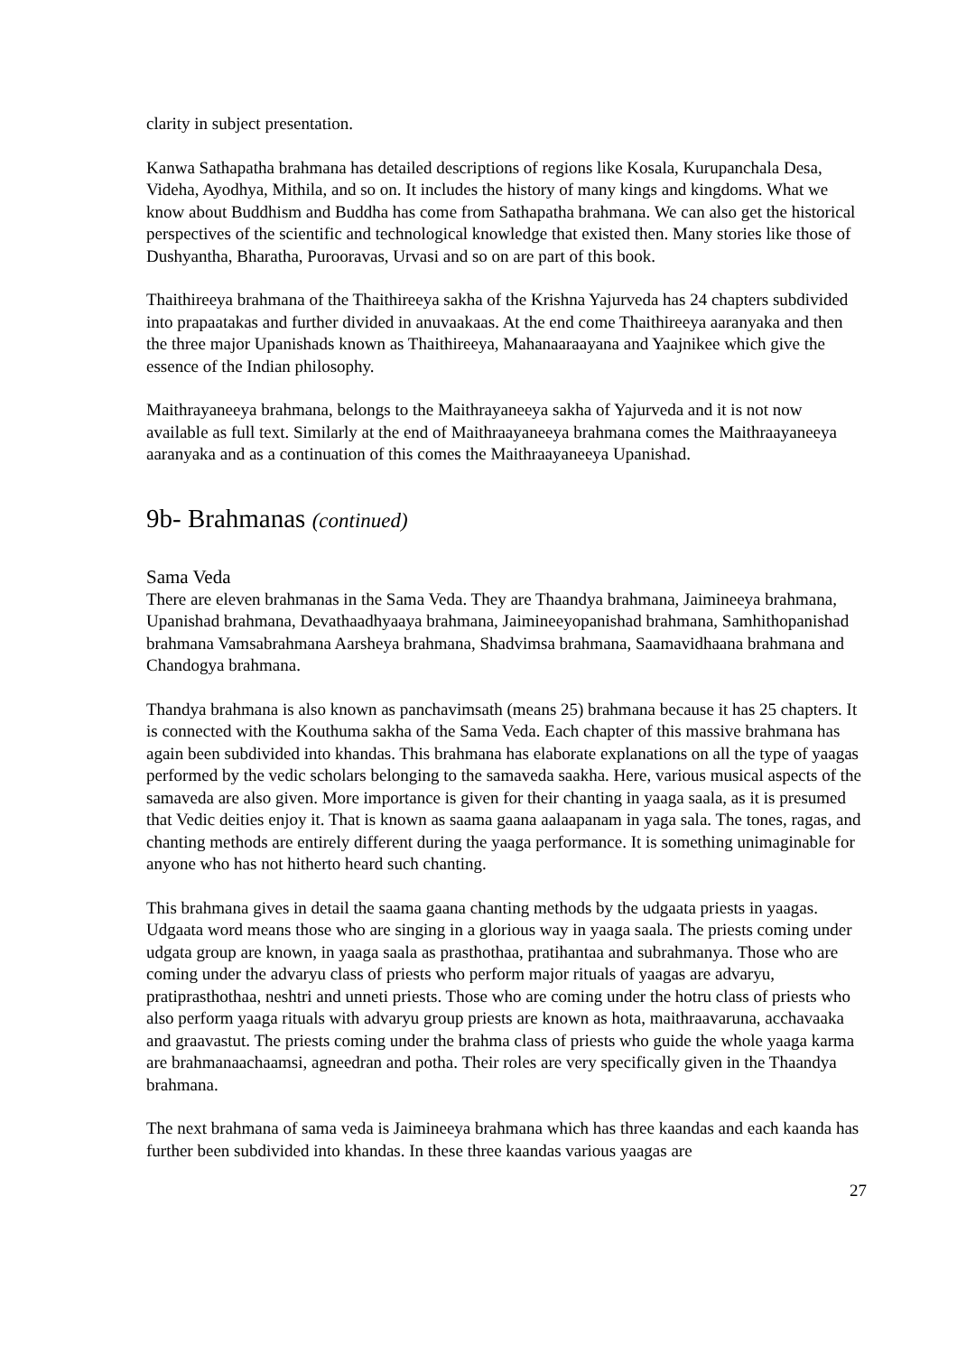clarity in subject presentation.
Kanwa Sathapatha brahmana has detailed descriptions of regions like Kosala, Kurupanchala Desa, Videha, Ayodhya, Mithila, and so on. It includes the history of many kings and kingdoms. What we know about Buddhism and Buddha has come from Sathapatha brahmana. We can also get the historical perspectives of the scientific and technological knowledge that existed then. Many stories like those of Dushyantha, Bharatha, Purooravas, Urvasi and so on are part of this book.
Thaithireeya brahmana of the Thaithireeya sakha of the Krishna Yajurveda has 24 chapters subdivided into prapaatakas and further divided in anuvaakaas. At the end come Thaithireeya aaranyaka and then the three major Upanishads known as Thaithireeya, Mahanaaraayana and Yaajnikee which give the essence of the Indian philosophy.
Maithrayaneeya brahmana, belongs to the Maithrayaneeya sakha of Yajurveda and it is not now available as full text. Similarly at the end of Maithraayaneeya brahmana comes the Maithraayaneeya aaranyaka and as a continuation of this comes the Maithraayaneeya Upanishad.
9b- Brahmanas (continued)
Sama Veda
There are eleven brahmanas in the Sama Veda. They are Thaandya brahmana, Jaimineeya brahmana, Upanishad brahmana, Devathaadhyaaya brahmana, Jaimineeyopanishad brahmana, Samhithopanishad brahmana Vamsabrahmana Aarsheya brahmana, Shadvimsa brahmana, Saamavidhaana brahmana and Chandogya brahmana.
Thandya brahmana is also known as panchavimsath (means 25) brahmana because it has 25 chapters. It is connected with the Kouthuma sakha of the Sama Veda. Each chapter of this massive brahmana has again been subdivided into khandas. This brahmana has elaborate explanations on all the type of yaagas performed by the vedic scholars belonging to the samaveda saakha. Here, various musical aspects of the samaveda are also given. More importance is given for their chanting in yaaga saala, as it is presumed that Vedic deities enjoy it. That is known as saama gaana aalaapanam in yaga sala. The tones, ragas, and chanting methods are entirely different during the yaaga performance. It is something unimaginable for anyone who has not hitherto heard such chanting.
This brahmana gives in detail the saama gaana chanting methods by the udgaata priests in yaagas. Udgaata word means those who are singing in a glorious way in yaaga saala. The priests coming under udgata group are known, in yaaga saala as prasthothaa, pratihantaa and subrahmanya. Those who are coming under the advaryu class of priests who perform major rituals of yaagas are advaryu, pratiprasthothaa, neshtri and unneti priests. Those who are coming under the hotru class of priests who also perform yaaga rituals with advaryu group priests are known as hota, maithraavaruna, acchavaaka and graavastut. The priests coming under the brahma class of priests who guide the whole yaaga karma are brahmanaachaamsi, agneedran and potha. Their roles are very specifically given in the Thaandya brahmana.
The next brahmana of sama veda is Jaimineeya brahmana which has three kaandas and each kaanda has further been subdivided into khandas. In these three kaandas various yaagas are
27